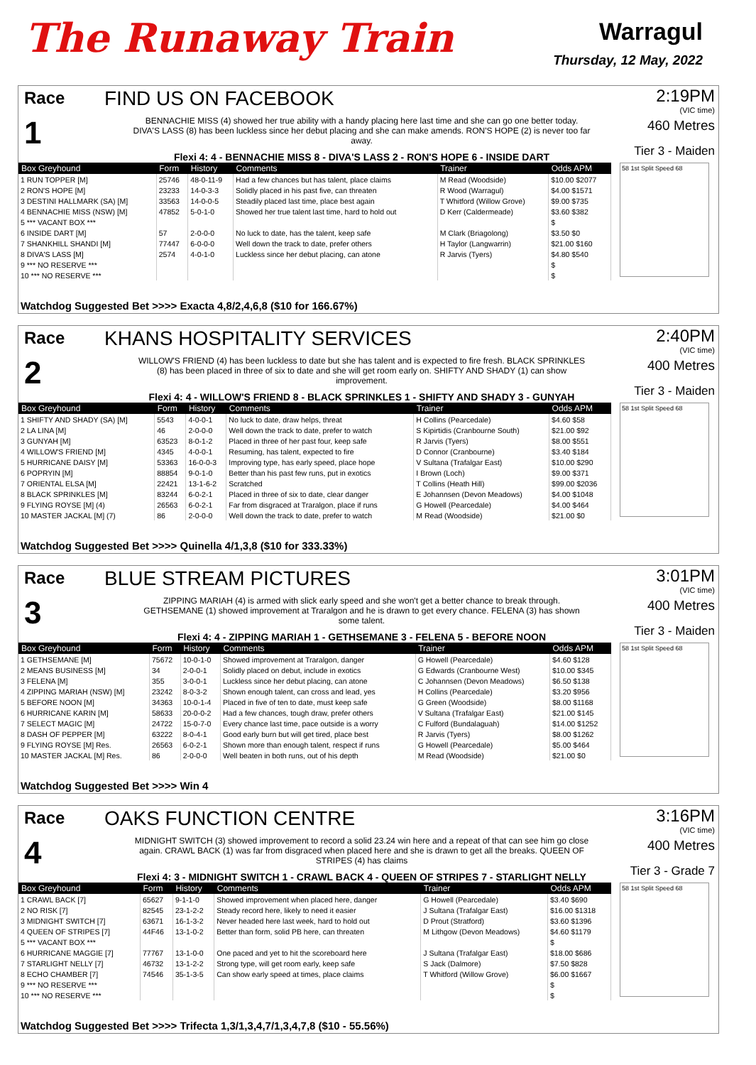The Runaway Train
Warragul
Thursday, 12 May, 2022
Race
1
FIND US ON FACEBOOK
BENNACHIE MISS (4) showed her true ability with a handy placing here last time and she can go one better today. DIVA'S LASS (8) has been luckless since her debut placing and she can make amends. RON'S HOPE (2) is never too far away.
Flexi 4: 4 - BENNACHIE MISS 8 - DIVA'S LASS 2 - RON'S HOPE 6 - INSIDE DART
2:19PM
(VIC time)
460 Metres
Tier 3 - Maiden
| Box Greyhound | Form | History | Comments | Trainer | Odds APM |
| --- | --- | --- | --- | --- | --- |
| 1 RUN TOPPER [M] | 25746 | 48-0-11-9 | Had a few chances but has talent, place claims | M Read (Woodside) | $10.00 $2077 |
| 2 RON'S HOPE [M] | 23233 | 14-0-3-3 | Solidly placed in his past five, can threaten | R Wood (Warragul) | $4.00 $1571 |
| 3 DESTINI HALLMARK (SA) [M] | 33563 | 14-0-0-5 | Steadily placed last time, place best again | T Whitford (Willow Grove) | $9.00 $735 |
| 4 BENNACHIE MISS (NSW) [M] | 47852 | 5-0-1-0 | Showed her true talent last time, hard to hold out | D Kerr (Caldermeade) | $3.60 $382 |
| 5 *** VACANT BOX *** | | | | | $ |
| 6 INSIDE DART [M] | 57 | 2-0-0-0 | No luck to date, has the talent, keep safe | M Clark (Briagolong) | $3.50 $0 |
| 7 SHANKHILL SHANDI [M] | 77447 | 6-0-0-0 | Well down the track to date, prefer others | H Taylor (Langwarrin) | $21.00 $160 |
| 8 DIVA'S LASS [M] | 2574 | 4-0-1-0 | Luckless since her debut placing, can atone | R Jarvis (Tyers) | $4.80 $540 |
| 9 *** NO RESERVE *** | | | | | $ |
| 10 *** NO RESERVE *** | | | | | $ |
58 1st Split Speed 68
Watchdog Suggested Bet >>>> Exacta 4,8/2,4,6,8 ($10 for 166.67%)
Race
2
KHANS HOSPITALITY SERVICES
WILLOW'S FRIEND (4) has been luckless to date but she has talent and is expected to fire fresh. BLACK SPRINKLES (8) has been placed in three of six to date and she will get room early on. SHIFTY AND SHADY (1) can show improvement.
Flexi 4: 4 - WILLOW'S FRIEND 8 - BLACK SPRINKLES 1 - SHIFTY AND SHADY 3 - GUNYAH
2:40PM
(VIC time)
400 Metres
Tier 3 - Maiden
| Box Greyhound | Form | History | Comments | Trainer | Odds APM |
| --- | --- | --- | --- | --- | --- |
| 1 SHIFTY AND SHADY (SA) [M] | 5543 | 4-0-0-1 | No luck to date, draw helps, threat | H Collins (Pearcedale) | $4.60 $58 |
| 2 LA LINA [M] | 46 | 2-0-0-0 | Well down the track to date, prefer to watch | S Kipirtidis (Cranbourne South) | $21.00 $92 |
| 3 GUNYAH [M] | 63523 | 8-0-1-2 | Placed in three of her past four, keep safe | R Jarvis (Tyers) | $8.00 $551 |
| 4 WILLOW'S FRIEND [M] | 4345 | 4-0-0-1 | Resuming, has talent, expected to fire | D Connor (Cranbourne) | $3.40 $184 |
| 5 HURRICANE DAISY [M] | 53363 | 16-0-0-3 | Improving type, has early speed, place hope | V Sultana (Trafalgar East) | $10.00 $290 |
| 6 POPRYIN [M] | 88854 | 9-0-1-0 | Better than his past few runs, put in exotics | I Brown (Loch) | $9.00 $371 |
| 7 ORIENTAL ELSA [M] | 22421 | 13-1-6-2 | Scratched | T Collins (Heath Hill) | $99.00 $2036 |
| 8 BLACK SPRINKLES [M] | 83244 | 6-0-2-1 | Placed in three of six to date, clear danger | E Johannsen (Devon Meadows) | $4.00 $1048 |
| 9 FLYING ROYSE [M] (4) | 26563 | 6-0-2-1 | Far from disgraced at Traralgon, place if runs | G Howell (Pearcedale) | $4.00 $464 |
| 10 MASTER JACKAL [M] (7) | 86 | 2-0-0-0 | Well down the track to date, prefer to watch | M Read (Woodside) | $21.00 $0 |
58 1st Split Speed 68
Watchdog Suggested Bet >>>> Quinella 4/1,3,8 ($10 for 333.33%)
Race
3
BLUE STREAM PICTURES
ZIPPING MARIAH (4) is armed with slick early speed and she won't get a better chance to break through. GETHSEMANE (1) showed improvement at Traralgon and he is drawn to get every chance. FELENA (3) has shown some talent.
Flexi 4: 4 - ZIPPING MARIAH 1 - GETHSEMANE 3 - FELENA 5 - BEFORE NOON
3:01PM
(VIC time)
400 Metres
Tier 3 - Maiden
| Box Greyhound | Form | History | Comments | Trainer | Odds APM |
| --- | --- | --- | --- | --- | --- |
| 1 GETHSEMANE [M] | 75672 | 10-0-1-0 | Showed improvement at Traralgon, danger | G Howell (Pearcedale) | $4.60 $128 |
| 2 MEANS BUSINESS [M] | 34 | 2-0-0-1 | Solidly placed on debut, include in exotics | G Edwards (Cranbourne West) | $10.00 $345 |
| 3 FELENA [M] | 355 | 3-0-0-1 | Luckless since her debut placing, can atone | C Johannsen (Devon Meadows) | $6.50 $138 |
| 4 ZIPPING MARIAH (NSW) [M] | 23242 | 8-0-3-2 | Shown enough talent, can cross and lead, yes | H Collins (Pearcedale) | $3.20 $956 |
| 5 BEFORE NOON [M] | 34363 | 10-0-1-4 | Placed in five of ten to date, must keep safe | G Green (Woodside) | $8.00 $1168 |
| 6 HURRICANE KARIN [M] | 58633 | 20-0-0-2 | Had a few chances, tough draw, prefer others | V Sultana (Trafalgar East) | $21.00 $145 |
| 7 SELECT MAGIC [M] | 24722 | 15-0-7-0 | Every chance last time, pace outside is a worry | C Fulford (Bundalaguah) | $14.00 $1252 |
| 8 DASH OF PEPPER [M] | 63222 | 8-0-4-1 | Good early burn but will get tired, place best | R Jarvis (Tyers) | $8.00 $1262 |
| 9 FLYING ROYSE [M] Res. | 26563 | 6-0-2-1 | Shown more than enough talent, respect if runs | G Howell (Pearcedale) | $5.00 $464 |
| 10 MASTER JACKAL [M] Res. | 86 | 2-0-0-0 | Well beaten in both runs, out of his depth | M Read (Woodside) | $21.00 $0 |
58 1st Split Speed 68
Watchdog Suggested Bet >>>> Win 4
Race
4
OAKS FUNCTION CENTRE
MIDNIGHT SWITCH (3) showed improvement to record a solid 23.24 win here and a repeat of that can see him go close again. CRAWL BACK (1) was far from disgraced when placed here and she is drawn to get all the breaks. QUEEN OF STRIPES (4) has claims
Flexi 4: 3 - MIDNIGHT SWITCH 1 - CRAWL BACK 4 - QUEEN OF STRIPES 7 - STARLIGHT NELLY
3:16PM
(VIC time)
400 Metres
Tier 3 - Grade 7
| Box Greyhound | Form | History | Comments | Trainer | Odds APM |
| --- | --- | --- | --- | --- | --- |
| 1 CRAWL BACK [7] | 65627 | 9-1-1-0 | Showed improvement when placed here, danger | G Howell (Pearcedale) | $3.40 $690 |
| 2 NO RISK [7] | 82545 | 23-1-2-2 | Steady record here, likely to need it easier | J Sultana (Trafalgar East) | $16.00 $1318 |
| 3 MIDNIGHT SWITCH [7] | 63671 | 16-1-3-2 | Never headed here last week, hard to hold out | D Prout (Stratford) | $3.60 $1396 |
| 4 QUEEN OF STRIPES [7] | 44F46 | 13-1-0-2 | Better than form, solid PB here, can threaten | M Lithgow (Devon Meadows) | $4.60 $1179 |
| 5 *** VACANT BOX *** | | | | | $ |
| 6 HURRICANE MAGGIE [7] | 77767 | 13-1-0-0 | One paced and yet to hit the scoreboard here | J Sultana (Trafalgar East) | $18.00 $686 |
| 7 STARLIGHT NELLY [7] | 46732 | 13-1-2-2 | Strong type, will get room early, keep safe | S Jack (Dalmore) | $7.50 $828 |
| 8 ECHO CHAMBER [7] | 74546 | 35-1-3-5 | Can show early speed at times, place claims | T Whitford (Willow Grove) | $6.00 $1667 |
| 9 *** NO RESERVE *** | | | | | $ |
| 10 *** NO RESERVE *** | | | | | $ |
58 1st Split Speed 68
Watchdog Suggested Bet >>>> Trifecta 1,3/1,3,4,7/1,3,4,7,8 ($10 - 55.56%)